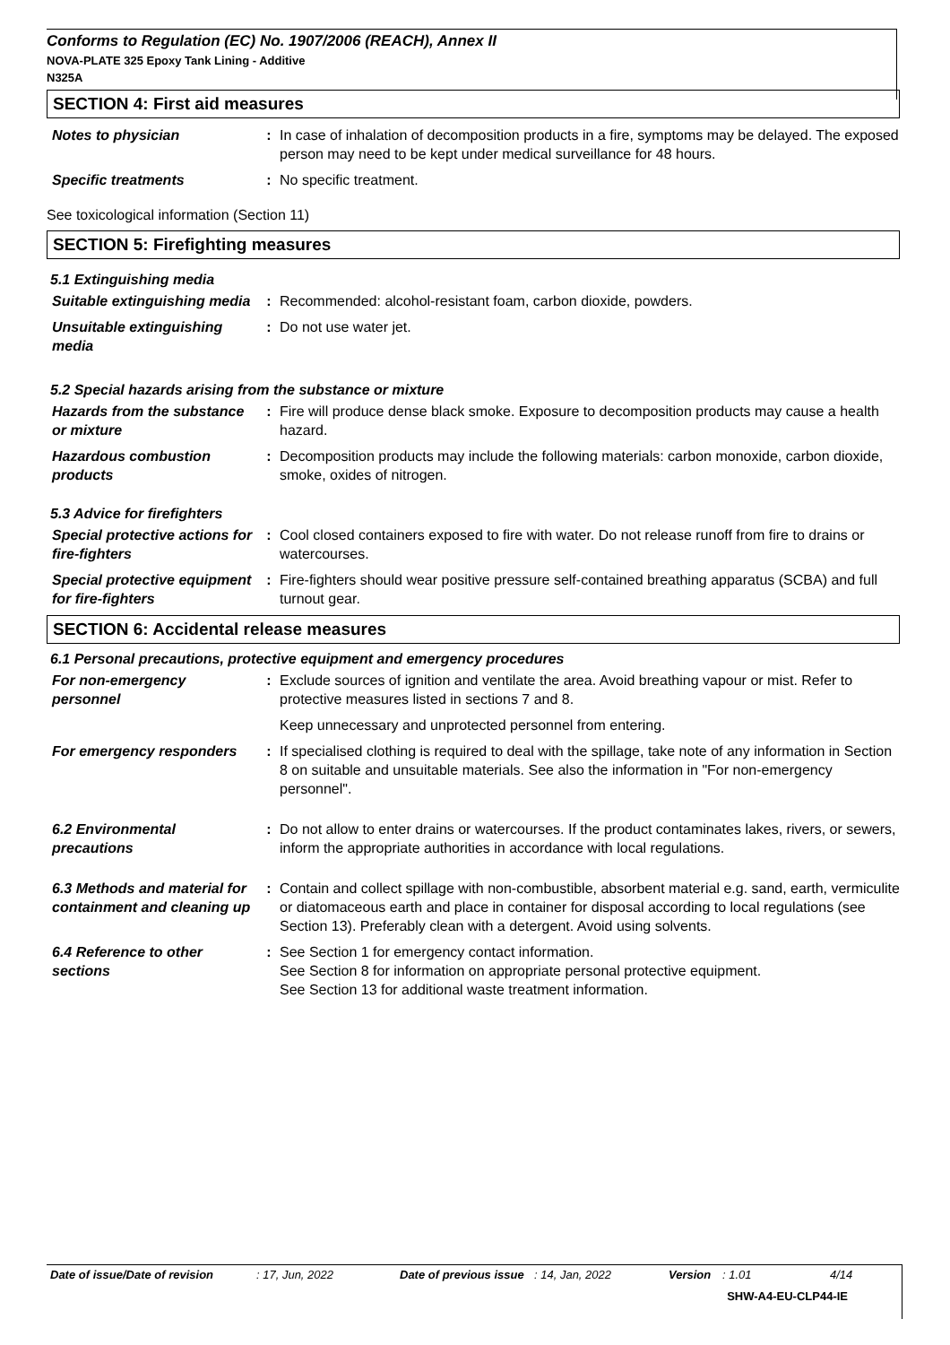Conforms to Regulation (EC) No. 1907/2006 (REACH), Annex II
NOVA-PLATE 325 Epoxy Tank Lining - Additive
N325A
SECTION 4: First aid measures
Notes to physician : In case of inhalation of decomposition products in a fire, symptoms may be delayed. The exposed person may need to be kept under medical surveillance for 48 hours.
Specific treatments : No specific treatment.
See toxicological information (Section 11)
SECTION 5: Firefighting measures
5.1 Extinguishing media
Suitable extinguishing media
: Recommended: alcohol-resistant foam, carbon dioxide, powders.
Unsuitable extinguishing media
: Do not use water jet.
5.2 Special hazards arising from the substance or mixture
Hazards from the substance or mixture
: Fire will produce dense black smoke. Exposure to decomposition products may cause a health hazard.
Hazardous combustion products
: Decomposition products may include the following materials: carbon monoxide, carbon dioxide, smoke, oxides of nitrogen.
5.3 Advice for firefighters
Special protective actions for fire-fighters
: Cool closed containers exposed to fire with water. Do not release runoff from fire to drains or watercourses.
Special protective equipment for fire-fighters
: Fire-fighters should wear positive pressure self-contained breathing apparatus (SCBA) and full turnout gear.
SECTION 6: Accidental release measures
6.1 Personal precautions, protective equipment and emergency procedures
For non-emergency personnel
: Exclude sources of ignition and ventilate the area. Avoid breathing vapour or mist. Refer to protective measures listed in sections 7 and 8.
Keep unnecessary and unprotected personnel from entering.
For emergency responders
: If specialised clothing is required to deal with the spillage, take note of any information in Section 8 on suitable and unsuitable materials. See also the information in "For non-emergency personnel".
6.2 Environmental precautions
: Do not allow to enter drains or watercourses. If the product contaminates lakes, rivers, or sewers, inform the appropriate authorities in accordance with local regulations.
6.3 Methods and material for containment and cleaning up
: Contain and collect spillage with non-combustible, absorbent material e.g. sand, earth, vermiculite or diatomaceous earth and place in container for disposal according to local regulations (see Section 13). Preferably clean with a detergent. Avoid using solvents.
6.4 Reference to other sections
: See Section 1 for emergency contact information.
See Section 8 for information on appropriate personal protective equipment.
See Section 13 for additional waste treatment information.
Date of issue/Date of revision: 17, Jun, 2022 Date of previous issue: 14, Jan, 2022 Version: 1.01 4/14
SHW-A4-EU-CLP44-IE